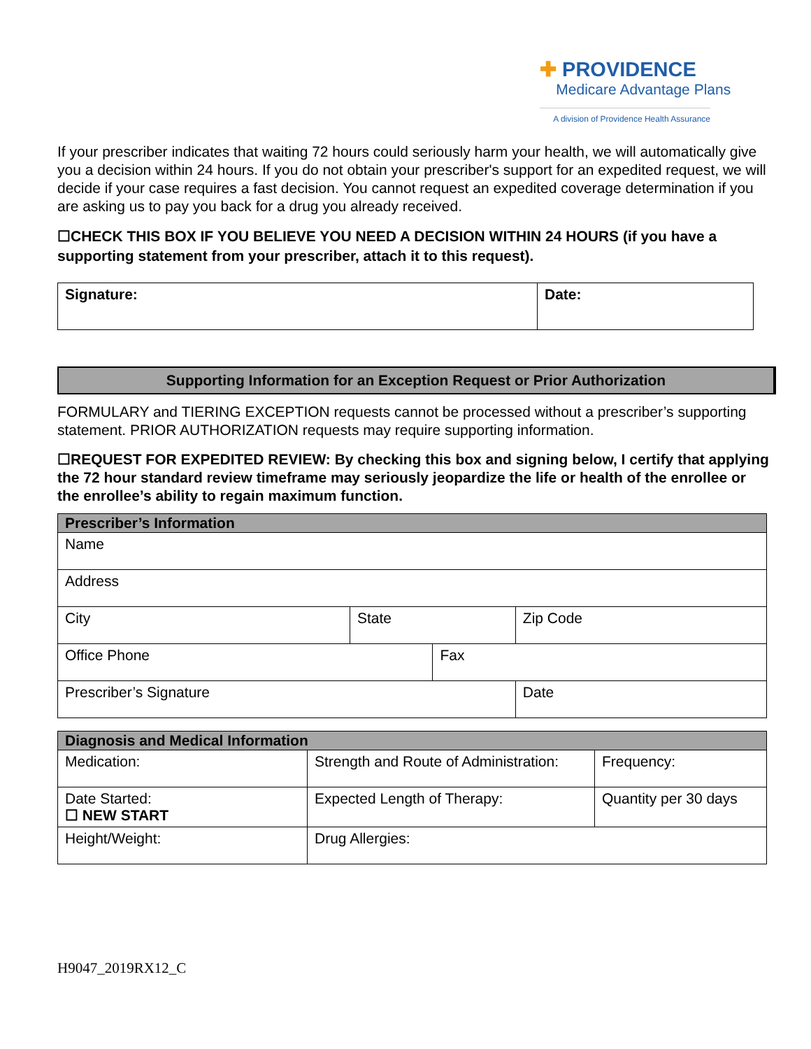✚ PROVIDENCE
Medicare Advantage Plans
A division of Providence Health Assurance
If your prescriber indicates that waiting 72 hours could seriously harm your health, we will automatically give you a decision within 24 hours. If you do not obtain your prescriber's support for an expedited request, we will decide if your case requires a fast decision. You cannot request an expedited coverage determination if you are asking us to pay you back for a drug you already received.
☐CHECK THIS BOX IF YOU BELIEVE YOU NEED A DECISION WITHIN 24 HOURS (if you have a supporting statement from your prescriber, attach it to this request).
| Signature: | Date: |
Supporting Information for an Exception Request or Prior Authorization
FORMULARY and TIERING EXCEPTION requests cannot be processed without a prescriber’s supporting statement. PRIOR AUTHORIZATION requests may require supporting information.
☐REQUEST FOR EXPEDITED REVIEW: By checking this box and signing below, I certify that applying the 72 hour standard review timeframe may seriously jeopardize the life or health of the enrollee or the enrollee’s ability to regain maximum function.
| Prescriber’s Information | | | |
| Name | | | |
| Address | | | |
| City | State | | Zip Code |
| Office Phone | | Fax | |
| Prescriber’s Signature | | | Date |
| Diagnosis and Medical Information | | |
| Medication: | Strength and Route of Administration: | Frequency: |
| Date Started: ☐ NEW START | Expected Length of Therapy: | Quantity per 30 days |
| Height/Weight: | Drug Allergies: | |
H9047_2019RX12_C